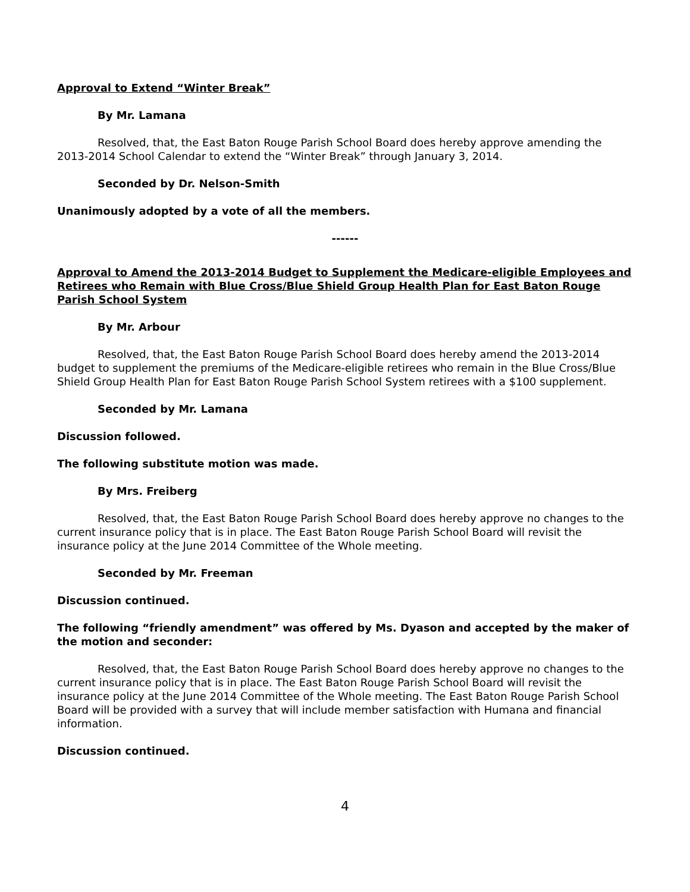Approval to Extend “Winter Break”
By Mr. Lamana
Resolved, that, the East Baton Rouge Parish School Board does hereby approve amending the 2013-2014 School Calendar to extend the “Winter Break” through January 3, 2014.
Seconded by Dr. Nelson-Smith
Unanimously adopted by a vote of all the members.
------
Approval to Amend the 2013-2014 Budget to Supplement the Medicare-eligible Employees and Retirees who Remain with Blue Cross/Blue Shield Group Health Plan for East Baton Rouge Parish School System
By Mr. Arbour
Resolved, that, the East Baton Rouge Parish School Board does hereby amend the 2013-2014 budget to supplement the premiums of the Medicare-eligible retirees who remain in the Blue Cross/Blue Shield Group Health Plan for East Baton Rouge Parish School System retirees with a $100 supplement.
Seconded by Mr. Lamana
Discussion followed.
The following substitute motion was made.
By Mrs. Freiberg
Resolved, that, the East Baton Rouge Parish School Board does hereby approve no changes to the current insurance policy that is in place. The East Baton Rouge Parish School Board will revisit the insurance policy at the June 2014 Committee of the Whole meeting.
Seconded by Mr. Freeman
Discussion continued.
The following “friendly amendment” was offered by Ms. Dyason and accepted by the maker of the motion and seconder:
Resolved, that, the East Baton Rouge Parish School Board does hereby approve no changes to the current insurance policy that is in place. The East Baton Rouge Parish School Board will revisit the insurance policy at the June 2014 Committee of the Whole meeting. The East Baton Rouge Parish School Board will be provided with a survey that will include member satisfaction with Humana and financial information.
Discussion continued.
4